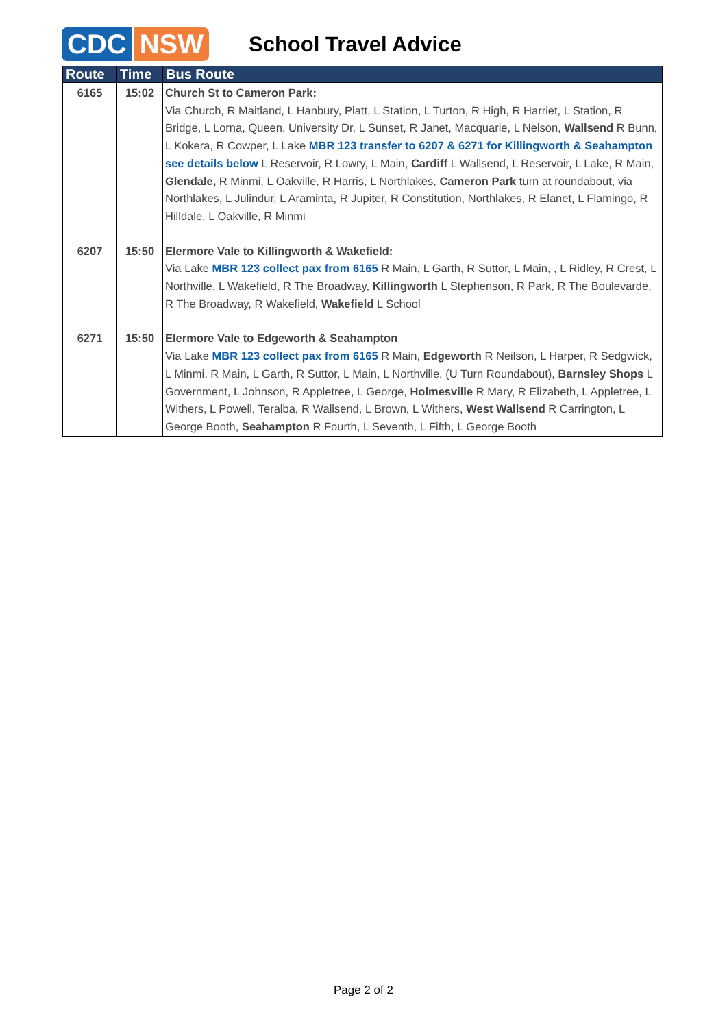CDC NSW School Travel Advice
| Route | Time | Bus Route |
| --- | --- | --- |
| 6165 | 15:02 | Church St to Cameron Park: Via Church, R Maitland, L Hanbury, Platt, L Station, L Turton, R High, R Harriet, L Station, R Bridge, L Lorna, Queen, University Dr, L Sunset, R Janet, Macquarie, L Nelson, Wallsend R Bunn, L Kokera, R Cowper, L Lake MBR 123 transfer to 6207 & 6271 for Killingworth & Seahampton see details below L Reservoir, R Lowry, L Main, Cardiff L Wallsend, L Reservoir, L Lake, R Main, Glendale, R Minmi, L Oakville, R Harris, L Northlakes, Cameron Park turn at roundabout, via Northlakes, L Julindur, L Araminta, R Jupiter, R Constitution, Northlakes, R Elanet, L Flamingo, R Hilldale, L Oakville, R Minmi |
| 6207 | 15:50 | Elermore Vale to Killingworth & Wakefield: Via Lake MBR 123 collect pax from 6165 R Main, L Garth, R Suttor, L Main, , L Ridley, R Crest, L Northville, L Wakefield, R The Broadway, Killingworth L Stephenson, R Park, R The Boulevarde, R The Broadway, R Wakefield, Wakefield L School |
| 6271 | 15:50 | Elermore Vale to Edgeworth & Seahampton Via Lake MBR 123 collect pax from 6165 R Main, Edgeworth R Neilson, L Harper, R Sedgwick, L Minmi, R Main, L Garth, R Suttor, L Main, L Northville, (U Turn Roundabout), Barnsley Shops L Government, L Johnson, R Appletree, L George, Holmesville R Mary, R Elizabeth, L Appletree, L Withers, L Powell, Teralba, R Wallsend, L Brown, L Withers, West Wallsend R Carrington, L George Booth, Seahampton R Fourth, L Seventh, L Fifth, L George Booth |
Page 2 of 2